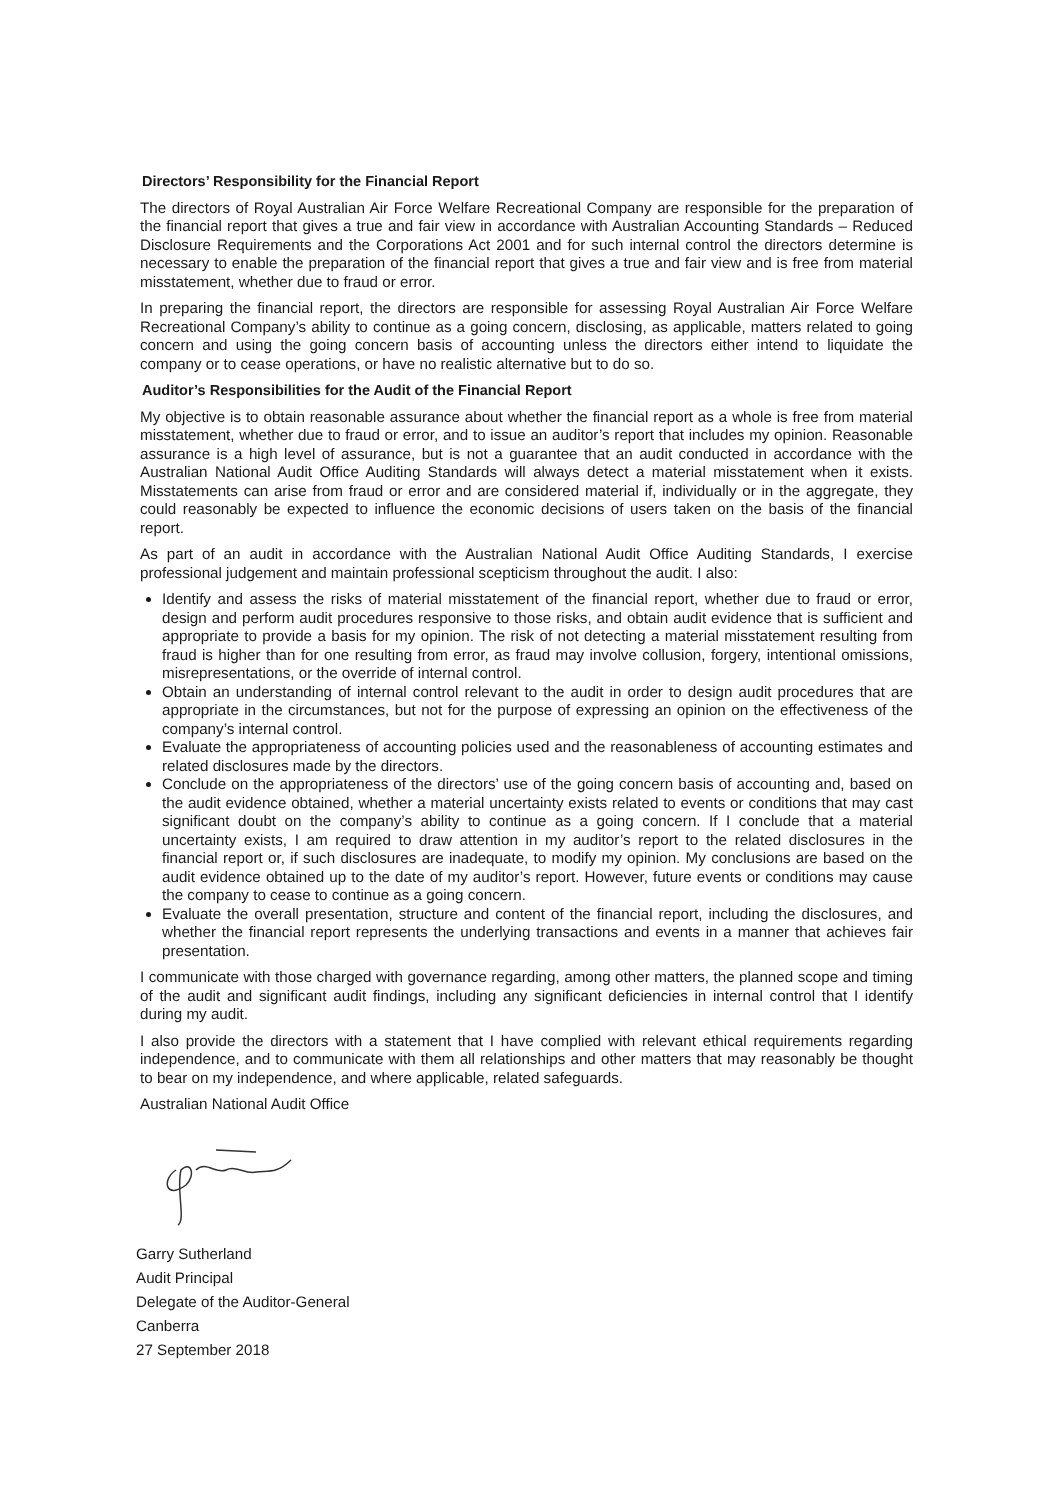Directors’ Responsibility for the Financial Report
The directors of Royal Australian Air Force Welfare Recreational Company are responsible for the preparation of the financial report that gives a true and fair view in accordance with Australian Accounting Standards – Reduced Disclosure Requirements and the Corporations Act 2001 and for such internal control the directors determine is necessary to enable the preparation of the financial report that gives a true and fair view and is free from material misstatement, whether due to fraud or error.
In preparing the financial report, the directors are responsible for assessing Royal Australian Air Force Welfare Recreational Company’s ability to continue as a going concern, disclosing, as applicable, matters related to going concern and using the going concern basis of accounting unless the directors either intend to liquidate the company or to cease operations, or have no realistic alternative but to do so.
Auditor’s Responsibilities for the Audit of the Financial Report
My objective is to obtain reasonable assurance about whether the financial report as a whole is free from material misstatement, whether due to fraud or error, and to issue an auditor’s report that includes my opinion. Reasonable assurance is a high level of assurance, but is not a guarantee that an audit conducted in accordance with the Australian National Audit Office Auditing Standards will always detect a material misstatement when it exists. Misstatements can arise from fraud or error and are considered material if, individually or in the aggregate, they could reasonably be expected to influence the economic decisions of users taken on the basis of the financial report.
As part of an audit in accordance with the Australian National Audit Office Auditing Standards, I exercise professional judgement and maintain professional scepticism throughout the audit. I also:
Identify and assess the risks of material misstatement of the financial report, whether due to fraud or error, design and perform audit procedures responsive to those risks, and obtain audit evidence that is sufficient and appropriate to provide a basis for my opinion. The risk of not detecting a material misstatement resulting from fraud is higher than for one resulting from error, as fraud may involve collusion, forgery, intentional omissions, misrepresentations, or the override of internal control.
Obtain an understanding of internal control relevant to the audit in order to design audit procedures that are appropriate in the circumstances, but not for the purpose of expressing an opinion on the effectiveness of the company’s internal control.
Evaluate the appropriateness of accounting policies used and the reasonableness of accounting estimates and related disclosures made by the directors.
Conclude on the appropriateness of the directors’ use of the going concern basis of accounting and, based on the audit evidence obtained, whether a material uncertainty exists related to events or conditions that may cast significant doubt on the company’s ability to continue as a going concern. If I conclude that a material uncertainty exists, I am required to draw attention in my auditor’s report to the related disclosures in the financial report or, if such disclosures are inadequate, to modify my opinion. My conclusions are based on the audit evidence obtained up to the date of my auditor’s report. However, future events or conditions may cause the company to cease to continue as a going concern.
Evaluate the overall presentation, structure and content of the financial report, including the disclosures, and whether the financial report represents the underlying transactions and events in a manner that achieves fair presentation.
I communicate with those charged with governance regarding, among other matters, the planned scope and timing of the audit and significant audit findings, including any significant deficiencies in internal control that I identify during my audit.
I also provide the directors with a statement that I have complied with relevant ethical requirements regarding independence, and to communicate with them all relationships and other matters that may reasonably be thought to bear on my independence, and where applicable, related safeguards.
Australian National Audit Office
Garry Sutherland
Audit Principal
Delegate of the Auditor-General
Canberra
27 September 2018